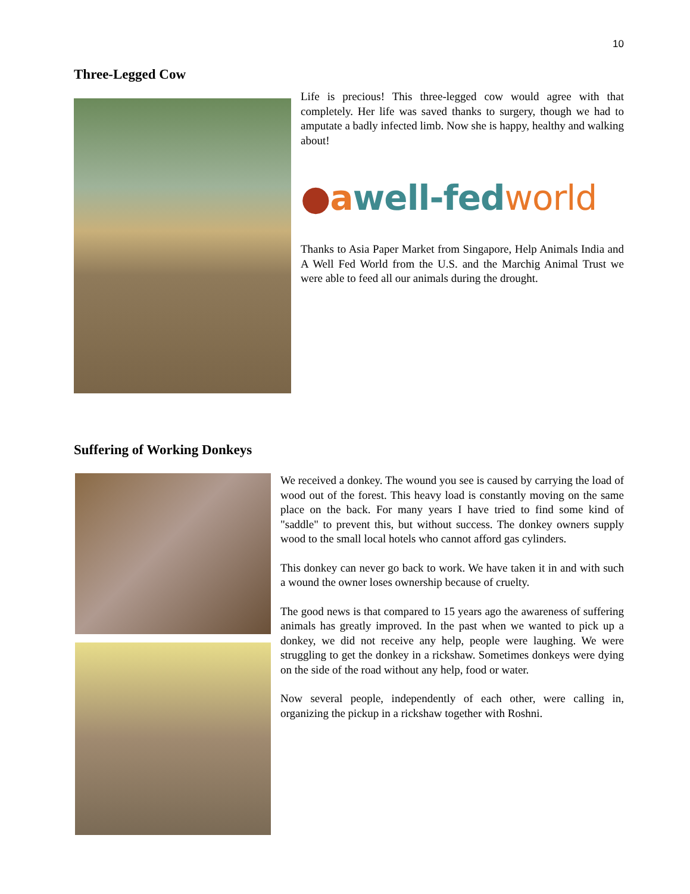10
Three-Legged Cow
Life is precious! This three-legged cow would agree with that completely. Her life was saved thanks to surgery, though we had to amputate a badly infected limb. Now she is happy, healthy and walking about!
●awell-fed world
Thanks to Asia Paper Market from Singapore, Help Animals India and A Well Fed World from the U.S. and the Marchig Animal Trust we were able to feed all our animals during the drought.
Suffering of Working Donkeys
We received a donkey. The wound you see is caused by carrying the load of wood out of the forest. This heavy load is constantly moving on the same place on the back. For many years I have tried to find some kind of "saddle" to prevent this, but without success. The donkey owners supply wood to the small local hotels who cannot afford gas cylinders.
This donkey can never go back to work. We have taken it in and with such a wound the owner loses ownership because of cruelty.
The good news is that compared to 15 years ago the awareness of suffering animals has greatly improved. In the past when we wanted to pick up a donkey, we did not receive any help, people were laughing. We were struggling to get the donkey in a rickshaw. Sometimes donkeys were dying on the side of the road without any help, food or water.
Now several people, independently of each other, were calling in, organizing the pickup in a rickshaw together with Roshni.